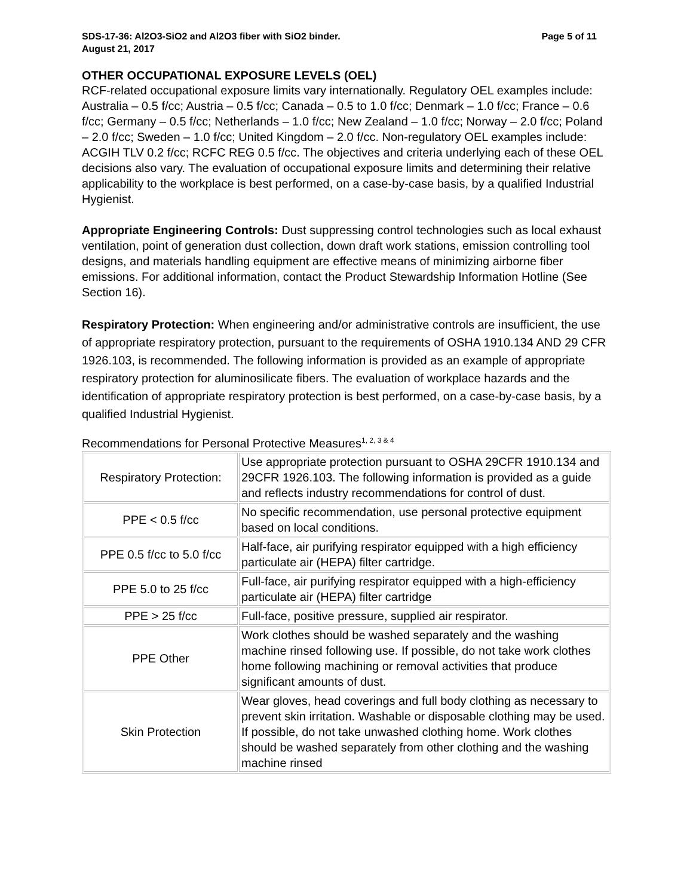SDS-17-36: Al2O3-SiO2 and Al2O3 fiber with SiO2 binder.
August 21, 2017 Page 5 of 11
OTHER OCCUPATIONAL EXPOSURE LEVELS (OEL)
RCF-related occupational exposure limits vary internationally. Regulatory OEL examples include: Australia – 0.5 f/cc; Austria – 0.5 f/cc; Canada – 0.5 to 1.0 f/cc; Denmark – 1.0 f/cc; France – 0.6 f/cc; Germany – 0.5 f/cc; Netherlands – 1.0 f/cc; New Zealand – 1.0 f/cc; Norway – 2.0 f/cc; Poland – 2.0 f/cc; Sweden – 1.0 f/cc; United Kingdom – 2.0 f/cc. Non-regulatory OEL examples include: ACGIH TLV 0.2 f/cc; RCFC REG 0.5 f/cc. The objectives and criteria underlying each of these OEL decisions also vary. The evaluation of occupational exposure limits and determining their relative applicability to the workplace is best performed, on a case-by-case basis, by a qualified Industrial Hygienist.
Appropriate Engineering Controls: Dust suppressing control technologies such as local exhaust ventilation, point of generation dust collection, down draft work stations, emission controlling tool designs, and materials handling equipment are effective means of minimizing airborne fiber emissions. For additional information, contact the Product Stewardship Information Hotline (See Section 16).
Respiratory Protection: When engineering and/or administrative controls are insufficient, the use of appropriate respiratory protection, pursuant to the requirements of OSHA 1910.134 AND 29 CFR 1926.103, is recommended. The following information is provided as an example of appropriate respiratory protection for aluminosilicate fibers. The evaluation of workplace hazards and the identification of appropriate respiratory protection is best performed, on a case-by-case basis, by a qualified Industrial Hygienist.
Recommendations for Personal Protective Measures<sup>1, 2, 3 & 4</sup>
| Respiratory Protection: | Use appropriate protection pursuant to OSHA 29CFR 1910.134 and 29CFR 1926.103. The following information is provided as a guide and reflects industry recommendations for control of dust. |
| PPE < 0.5 f/cc | No specific recommendation, use personal protective equipment based on local conditions. |
| PPE 0.5 f/cc to 5.0 f/cc | Half-face, air purifying respirator equipped with a high efficiency particulate air (HEPA) filter cartridge. |
| PPE 5.0 to 25 f/cc | Full-face, air purifying respirator equipped with a high-efficiency particulate air (HEPA) filter cartridge |
| PPE > 25 f/cc | Full-face, positive pressure, supplied air respirator. |
| PPE Other | Work clothes should be washed separately and the washing machine rinsed following use. If possible, do not take work clothes home following machining or removal activities that produce significant amounts of dust. |
| Skin Protection | Wear gloves, head coverings and full body clothing as necessary to prevent skin irritation. Washable or disposable clothing may be used. If possible, do not take unwashed clothing home. Work clothes should be washed separately from other clothing and the washing machine rinsed |